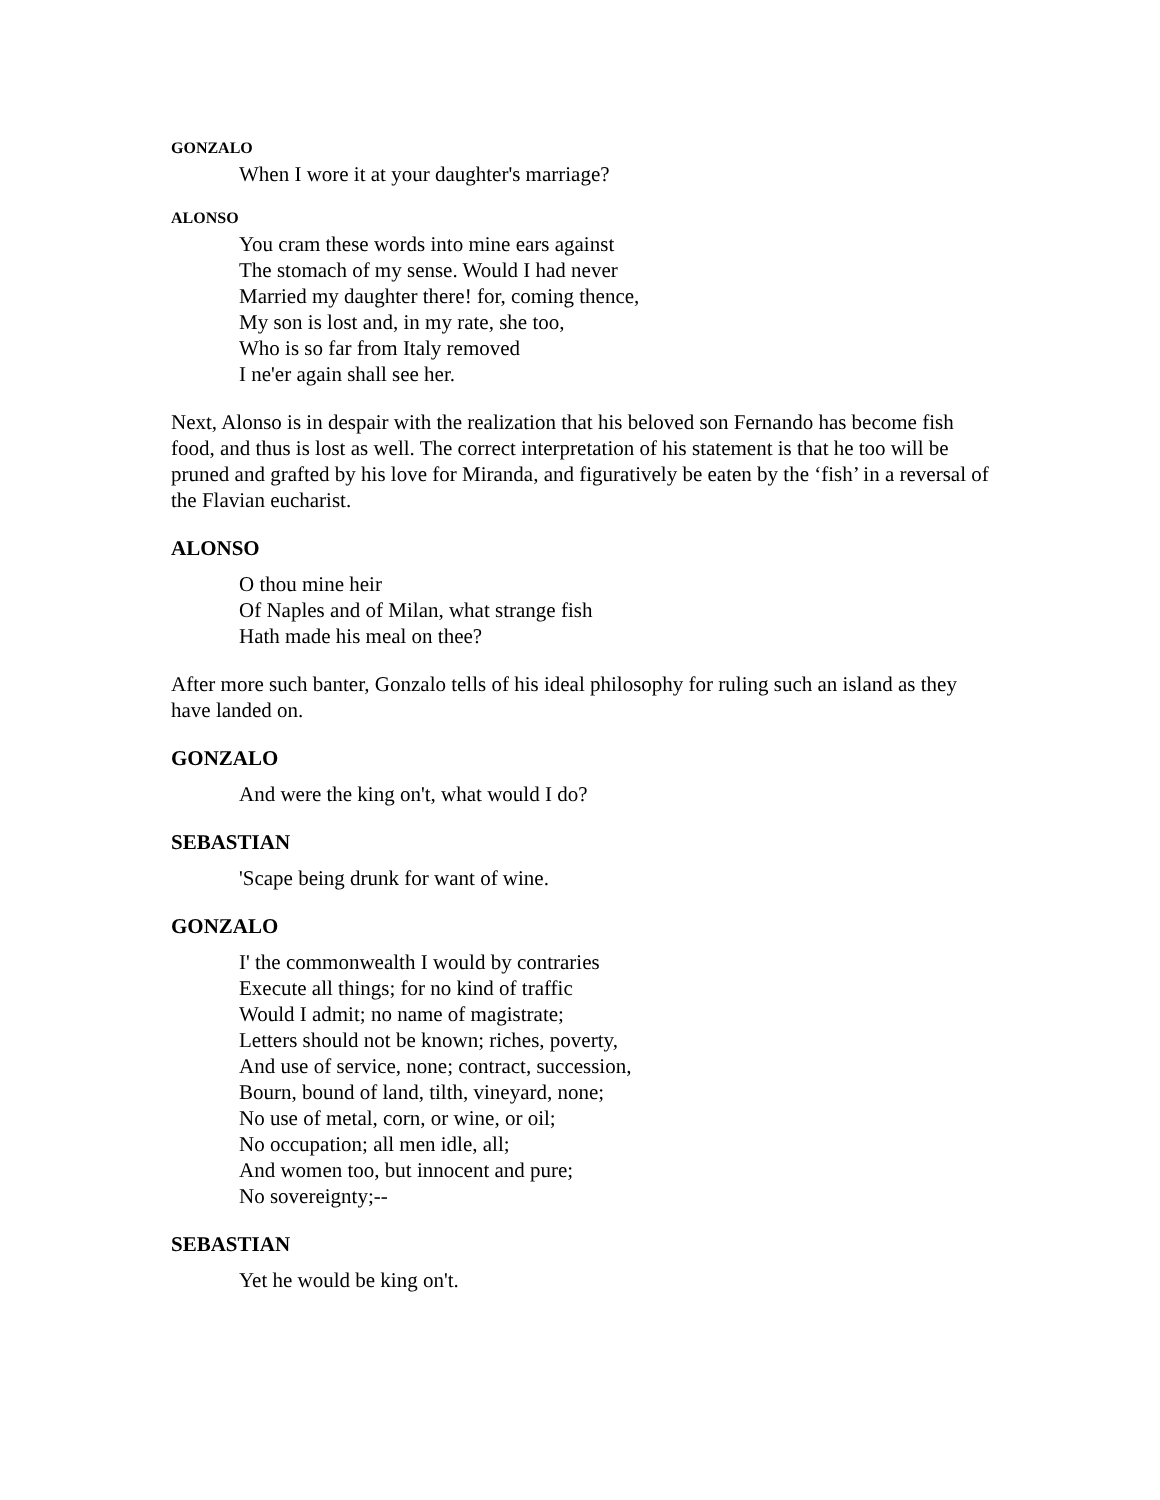GONZALO
When I wore it at your daughter's marriage?
ALONSO
You cram these words into mine ears against
The stomach of my sense. Would I had never
Married my daughter there! for, coming thence,
My son is lost and, in my rate, she too,
Who is so far from Italy removed
I ne'er again shall see her.
Next, Alonso is in despair with the realization that his beloved son Fernando has become fish food, and thus is lost as well. The correct interpretation of his statement is that he too will be pruned and grafted by his love for Miranda, and figuratively be eaten by the ‘fish’ in a reversal of the Flavian eucharist.
ALONSO
O thou mine heir
Of Naples and of Milan, what strange fish
Hath made his meal on thee?
After more such banter, Gonzalo tells of his ideal philosophy for ruling such an island as they have landed on.
GONZALO
And were the king on't, what would I do?
SEBASTIAN
'Scape being drunk for want of wine.
GONZALO
I' the commonwealth I would by contraries
Execute all things; for no kind of traffic
Would I admit; no name of magistrate;
Letters should not be known; riches, poverty,
And use of service, none; contract, succession,
Bourn, bound of land, tilth, vineyard, none;
No use of metal, corn, or wine, or oil;
No occupation; all men idle, all;
And women too, but innocent and pure;
No sovereignty;--
SEBASTIAN
Yet he would be king on't.